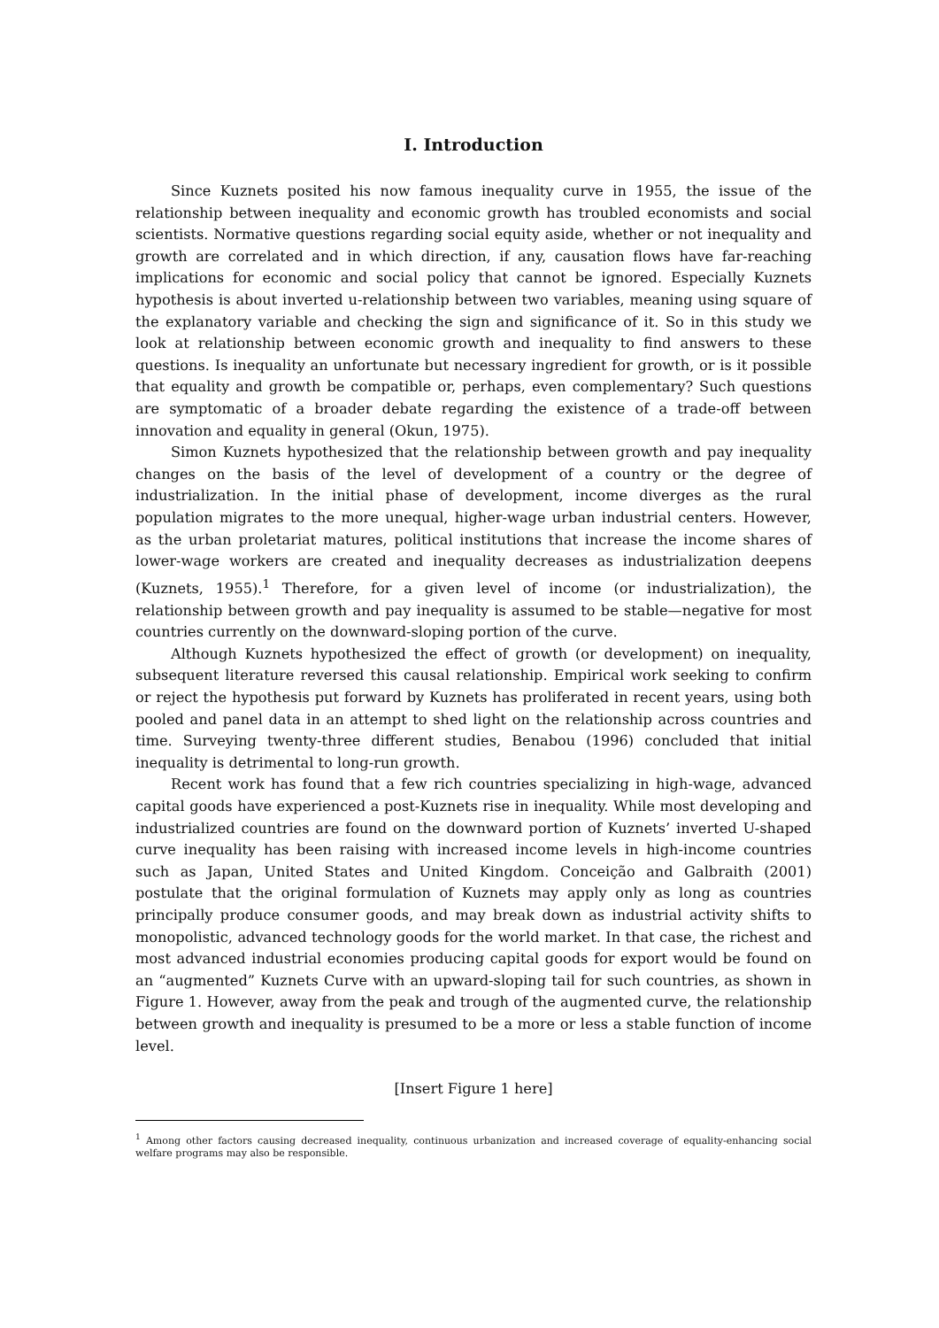I. Introduction
Since Kuznets posited his now famous inequality curve in 1955, the issue of the relationship between inequality and economic growth has troubled economists and social scientists. Normative questions regarding social equity aside, whether or not inequality and growth are correlated and in which direction, if any, causation flows have far-reaching implications for economic and social policy that cannot be ignored. Especially Kuznets hypothesis is about inverted u-relationship between two variables, meaning using square of the explanatory variable and checking the sign and significance of it. So in this study we look at relationship between economic growth and inequality to find answers to these questions. Is inequality an unfortunate but necessary ingredient for growth, or is it possible that equality and growth be compatible or, perhaps, even complementary? Such questions are symptomatic of a broader debate regarding the existence of a trade-off between innovation and equality in general (Okun, 1975).
Simon Kuznets hypothesized that the relationship between growth and pay inequality changes on the basis of the level of development of a country or the degree of industrialization. In the initial phase of development, income diverges as the rural population migrates to the more unequal, higher-wage urban industrial centers. However, as the urban proletariat matures, political institutions that increase the income shares of lower-wage workers are created and inequality decreases as industrialization deepens (Kuznets, 1955).<sup>1</sup> Therefore, for a given level of income (or industrialization), the relationship between growth and pay inequality is assumed to be stable—negative for most countries currently on the downward-sloping portion of the curve.
Although Kuznets hypothesized the effect of growth (or development) on inequality, subsequent literature reversed this causal relationship. Empirical work seeking to confirm or reject the hypothesis put forward by Kuznets has proliferated in recent years, using both pooled and panel data in an attempt to shed light on the relationship across countries and time. Surveying twenty-three different studies, Benabou (1996) concluded that initial inequality is detrimental to long-run growth.
Recent work has found that a few rich countries specializing in high-wage, advanced capital goods have experienced a post-Kuznets rise in inequality. While most developing and industrialized countries are found on the downward portion of Kuznets’ inverted U-shaped curve inequality has been raising with increased income levels in high-income countries such as Japan, United States and United Kingdom. Conceição and Galbraith (2001) postulate that the original formulation of Kuznets may apply only as long as countries principally produce consumer goods, and may break down as industrial activity shifts to monopolistic, advanced technology goods for the world market. In that case, the richest and most advanced industrial economies producing capital goods for export would be found on an “augmented” Kuznets Curve with an upward-sloping tail for such countries, as shown in Figure 1. However, away from the peak and trough of the augmented curve, the relationship between growth and inequality is presumed to be a more or less a stable function of income level.
[Insert Figure 1 here]
<sup>1</sup> Among other factors causing decreased inequality, continuous urbanization and increased coverage of equality-enhancing social welfare programs may also be responsible.